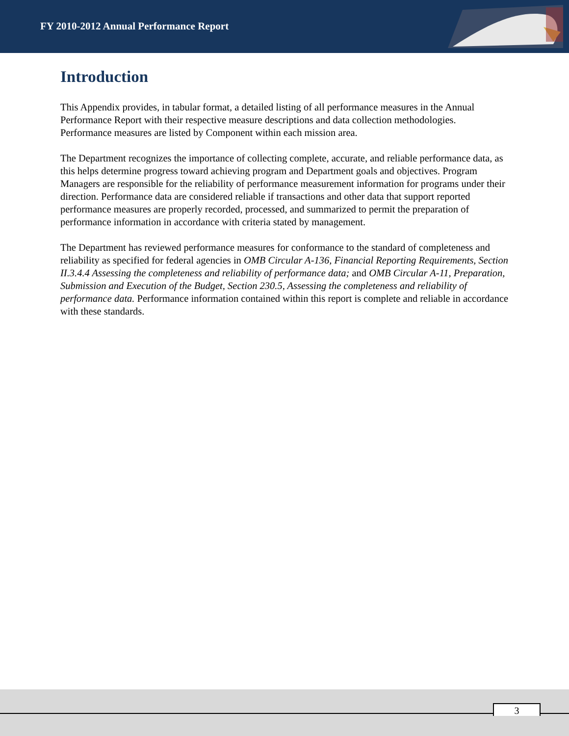FY 2010-2012 Annual Performance Report
Introduction
This Appendix provides, in tabular format, a detailed listing of all performance measures in the Annual Performance Report with their respective measure descriptions and data collection methodologies. Performance measures are listed by Component within each mission area.
The Department recognizes the importance of collecting complete, accurate, and reliable performance data, as this helps determine progress toward achieving program and Department goals and objectives. Program Managers are responsible for the reliability of performance measurement information for programs under their direction. Performance data are considered reliable if transactions and other data that support reported performance measures are properly recorded, processed, and summarized to permit the preparation of performance information in accordance with criteria stated by management.
The Department has reviewed performance measures for conformance to the standard of completeness and reliability as specified for federal agencies in OMB Circular A-136, Financial Reporting Requirements, Section II.3.4.4 Assessing the completeness and reliability of performance data; and OMB Circular A-11, Preparation, Submission and Execution of the Budget, Section 230.5, Assessing the completeness and reliability of performance data. Performance information contained within this report is complete and reliable in accordance with these standards.
3